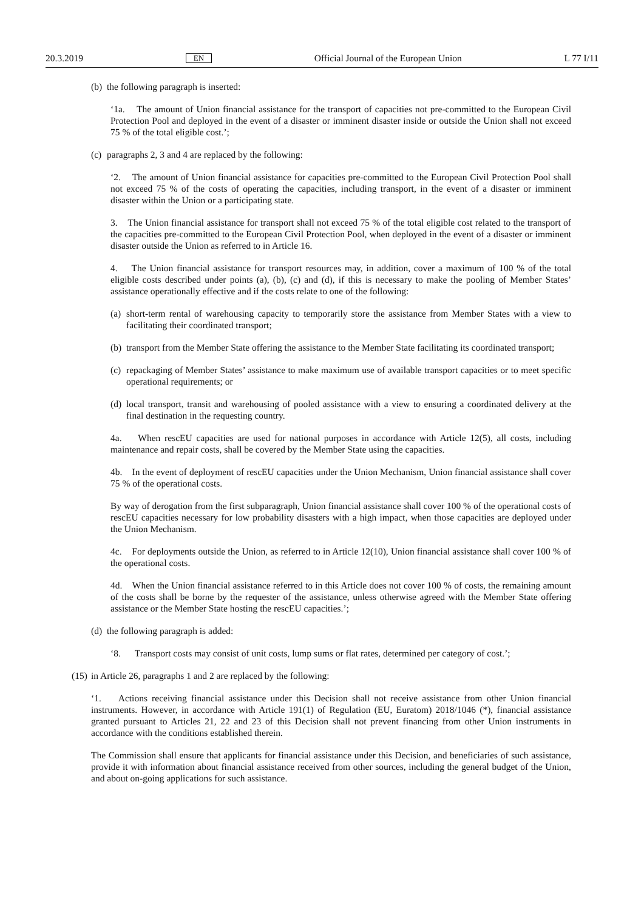20.3.2019 EN Official Journal of the European Union L 77 I/11
(b) the following paragraph is inserted:
‘1a. The amount of Union financial assistance for the transport of capacities not pre-committed to the European Civil Protection Pool and deployed in the event of a disaster or imminent disaster inside or outside the Union shall not exceed 75 % of the total eligible cost.’;
(c) paragraphs 2, 3 and 4 are replaced by the following:
‘2. The amount of Union financial assistance for capacities pre-committed to the European Civil Protection Pool shall not exceed 75 % of the costs of operating the capacities, including transport, in the event of a disaster or imminent disaster within the Union or a participating state.
3. The Union financial assistance for transport shall not exceed 75 % of the total eligible cost related to the transport of the capacities pre-committed to the European Civil Protection Pool, when deployed in the event of a disaster or imminent disaster outside the Union as referred to in Article 16.
4. The Union financial assistance for transport resources may, in addition, cover a maximum of 100 % of the total eligible costs described under points (a), (b), (c) and (d), if this is necessary to make the pooling of Member States’ assistance operationally effective and if the costs relate to one of the following:
(a) short-term rental of warehousing capacity to temporarily store the assistance from Member States with a view to facilitating their coordinated transport;
(b) transport from the Member State offering the assistance to the Member State facilitating its coordinated transport;
(c) repackaging of Member States’ assistance to make maximum use of available transport capacities or to meet specific operational requirements; or
(d) local transport, transit and warehousing of pooled assistance with a view to ensuring a coordinated delivery at the final destination in the requesting country.
4a. When rescEU capacities are used for national purposes in accordance with Article 12(5), all costs, including maintenance and repair costs, shall be covered by the Member State using the capacities.
4b. In the event of deployment of rescEU capacities under the Union Mechanism, Union financial assistance shall cover 75 % of the operational costs.
By way of derogation from the first subparagraph, Union financial assistance shall cover 100 % of the operational costs of rescEU capacities necessary for low probability disasters with a high impact, when those capacities are deployed under the Union Mechanism.
4c. For deployments outside the Union, as referred to in Article 12(10), Union financial assistance shall cover 100 % of the operational costs.
4d. When the Union financial assistance referred to in this Article does not cover 100 % of costs, the remaining amount of the costs shall be borne by the requester of the assistance, unless otherwise agreed with the Member State offering assistance or the Member State hosting the rescEU capacities.’;
(d) the following paragraph is added:
‘8. Transport costs may consist of unit costs, lump sums or flat rates, determined per category of cost.’;
(15) in Article 26, paragraphs 1 and 2 are replaced by the following:
‘1. Actions receiving financial assistance under this Decision shall not receive assistance from other Union financial instruments. However, in accordance with Article 191(1) of Regulation (EU, Euratom) 2018/1046 (*), financial assistance granted pursuant to Articles 21, 22 and 23 of this Decision shall not prevent financing from other Union instruments in accordance with the conditions established therein.
The Commission shall ensure that applicants for financial assistance under this Decision, and beneficiaries of such assistance, provide it with information about financial assistance received from other sources, including the general budget of the Union, and about on-going applications for such assistance.